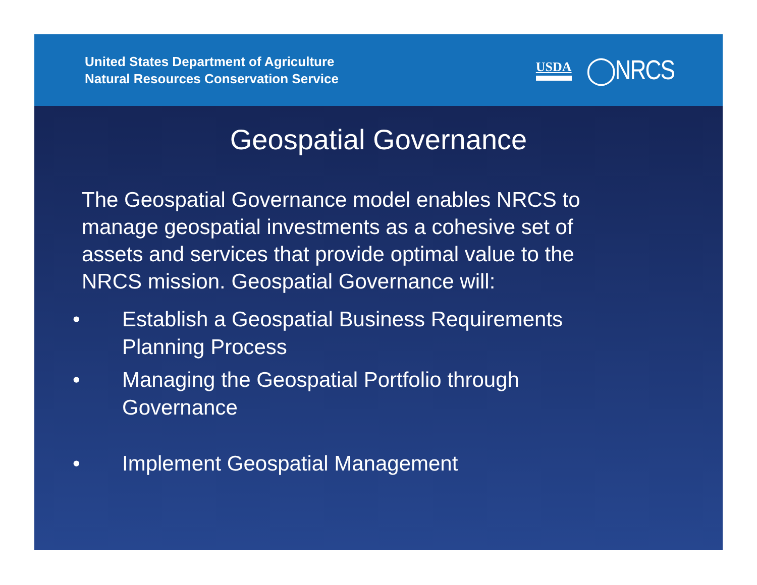United States Department of Agriculture
Natural Resources Conservation Service
USDA ◯NRCS
Geospatial Governance
The Geospatial Governance model enables NRCS to manage geospatial investments as a cohesive set of assets and services that provide optimal value to the NRCS mission. Geospatial Governance will:
• Establish a Geospatial Business Requirements Planning Process
• Managing the Geospatial Portfolio through Governance
• Implement Geospatial Management